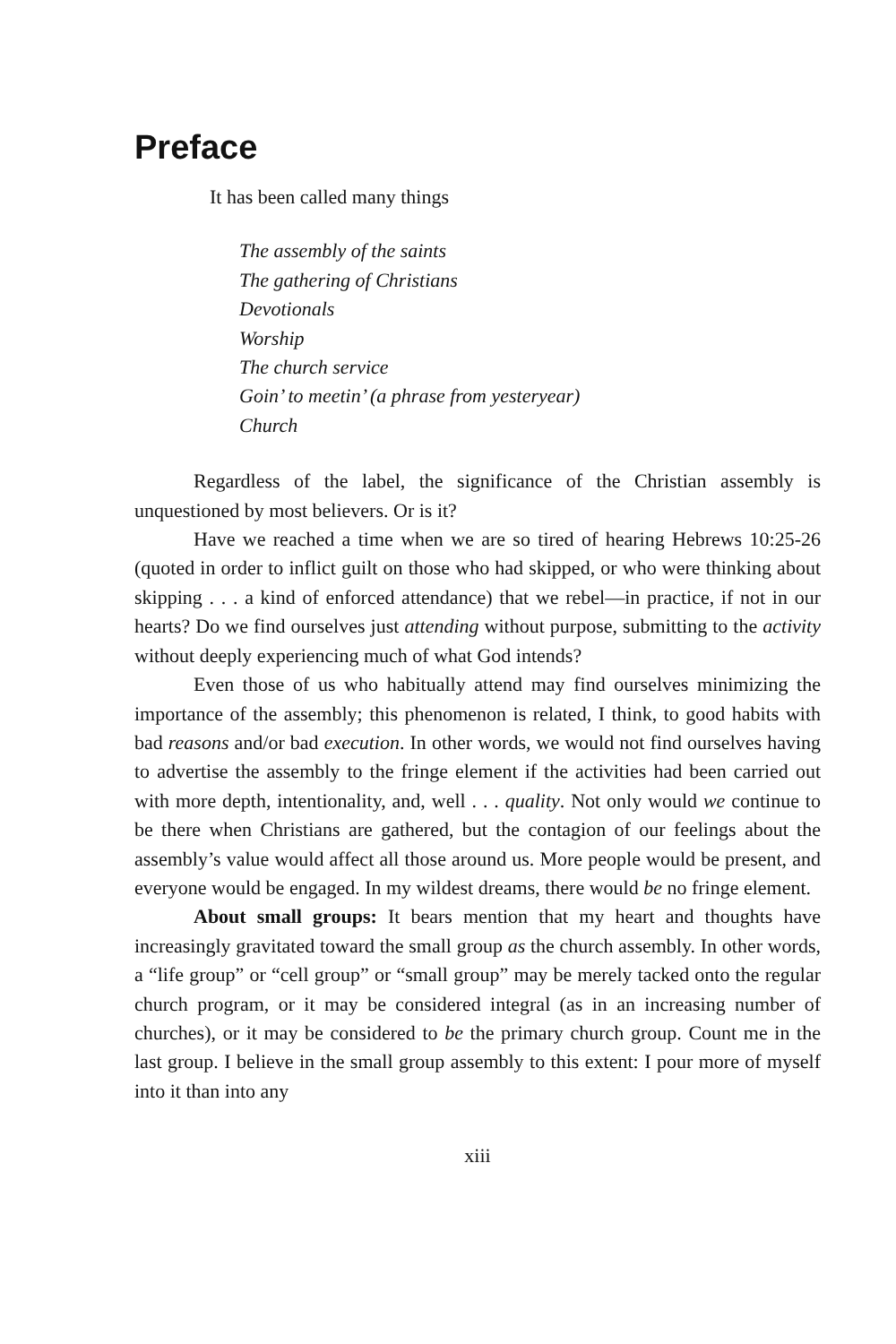Preface
It has been called many things
The assembly of the saints
The gathering of Christians
Devotionals
Worship
The church service
Goin’ to meetin’ (a phrase from yesteryear)
Church
Regardless of the label, the significance of the Christian assembly is unquestioned by most believers. Or is it?
Have we reached a time when we are so tired of hearing Hebrews 10:25-26 (quoted in order to inflict guilt on those who had skipped, or who were thinking about skipping . . . a kind of enforced attendance) that we rebel—in practice, if not in our hearts? Do we find ourselves just attending without purpose, submitting to the activity without deeply experiencing much of what God intends?
Even those of us who habitually attend may find ourselves minimizing the importance of the assembly; this phenomenon is related, I think, to good habits with bad reasons and/or bad execution. In other words, we would not find ourselves having to advertise the assembly to the fringe element if the activities had been carried out with more depth, intentionality, and, well . . . quality. Not only would we continue to be there when Christians are gathered, but the contagion of our feelings about the assembly’s value would affect all those around us. More people would be present, and everyone would be engaged. In my wildest dreams, there would be no fringe element.
About small groups: It bears mention that my heart and thoughts have increasingly gravitated toward the small group as the church assembly. In other words, a “life group” or “cell group” or “small group” may be merely tacked onto the regular church program, or it may be considered integral (as in an increasing number of churches), or it may be considered to be the primary church group. Count me in the last group. I believe in the small group assembly to this extent: I pour more of myself into it than into any
xiii